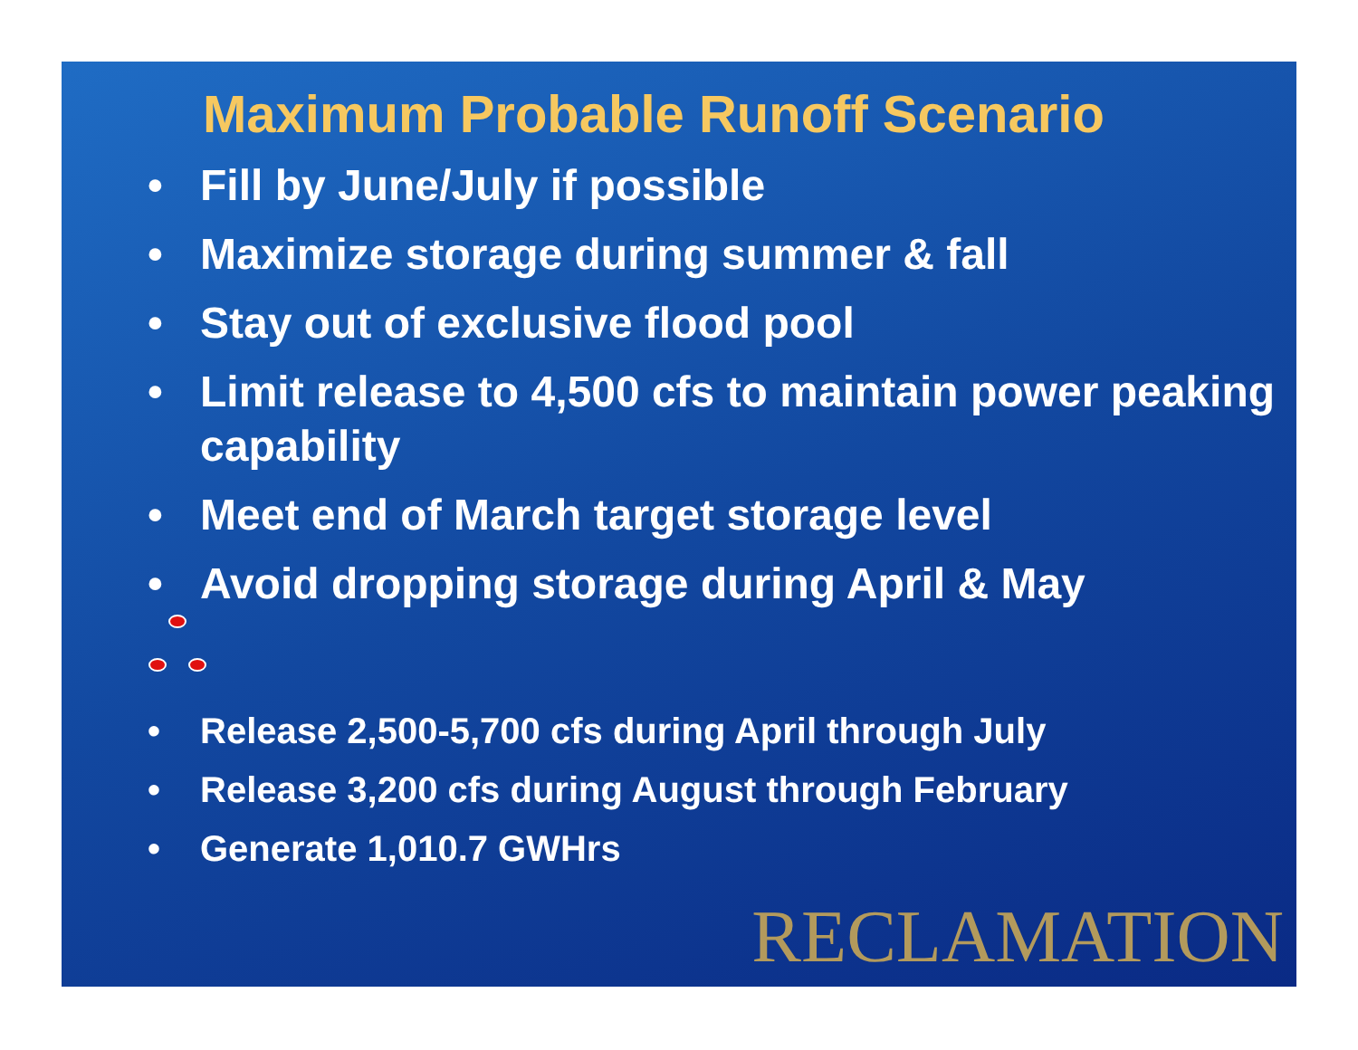Maximum Probable Runoff Scenario
• Fill by June/July if possible
• Maximize storage during summer & fall
• Stay out of exclusive flood pool
• Limit release to 4,500 cfs to maintain power peaking capability
• Meet end of March target storage level
• Avoid dropping storage during April & May
• Release 2,500-5,700 cfs during April through July
• Release 3,200 cfs during August through February
• Generate 1,010.7 GWHrs
RECLAMATION